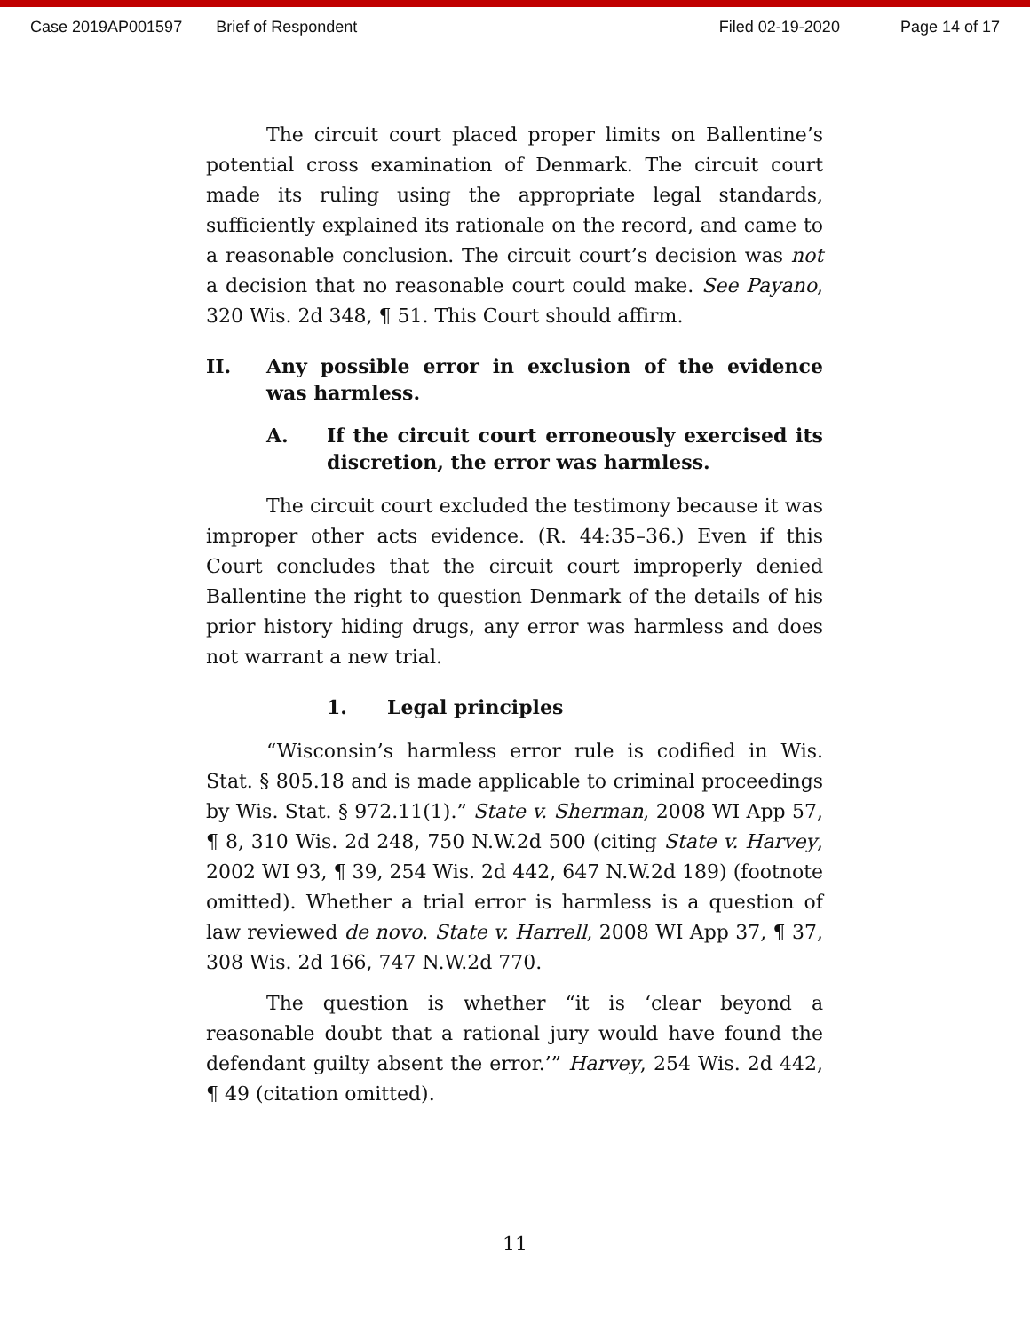Case 2019AP001597 Brief of Respondent Filed 02-19-2020 Page 14 of 17
The circuit court placed proper limits on Ballentine’s potential cross examination of Denmark. The circuit court made its ruling using the appropriate legal standards, sufficiently explained its rationale on the record, and came to a reasonable conclusion. The circuit court’s decision was not a decision that no reasonable court could make. See Payano, 320 Wis. 2d 348, ¶ 51. This Court should affirm.
II. Any possible error in exclusion of the evidence was harmless.
A. If the circuit court erroneously exercised its discretion, the error was harmless.
The circuit court excluded the testimony because it was improper other acts evidence. (R. 44:35–36.) Even if this Court concludes that the circuit court improperly denied Ballentine the right to question Denmark of the details of his prior history hiding drugs, any error was harmless and does not warrant a new trial.
1. Legal principles
“Wisconsin’s harmless error rule is codified in Wis. Stat. § 805.18 and is made applicable to criminal proceedings by Wis. Stat. § 972.11(1).” State v. Sherman, 2008 WI App 57, ¶ 8, 310 Wis. 2d 248, 750 N.W.2d 500 (citing State v. Harvey, 2002 WI 93, ¶ 39, 254 Wis. 2d 442, 647 N.W.2d 189) (footnote omitted). Whether a trial error is harmless is a question of law reviewed de novo. State v. Harrell, 2008 WI App 37, ¶ 37, 308 Wis. 2d 166, 747 N.W.2d 770.
The question is whether “it is ‘clear beyond a reasonable doubt that a rational jury would have found the defendant guilty absent the error.’” Harvey, 254 Wis. 2d 442, ¶ 49 (citation omitted).
11